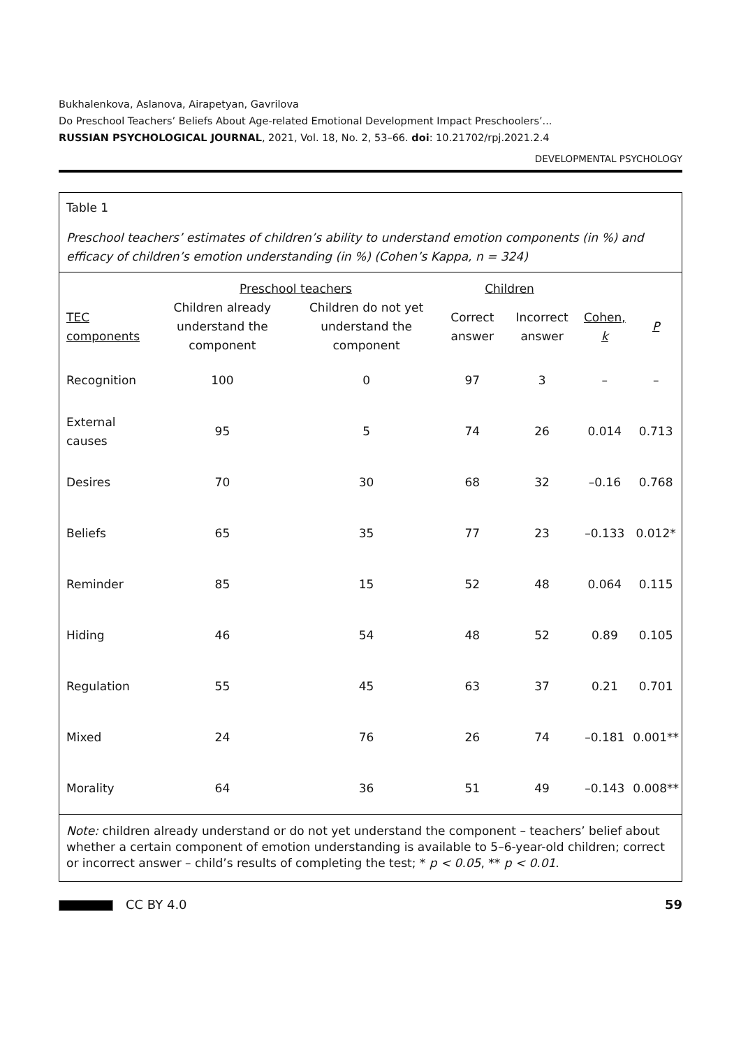Bukhalenkova, Aslanova, Airapetyan, Gavrilova
Do Preschool Teachers’ Beliefs About Age-related Emotional Development Impact Preschoolers’...
RUSSIAN PSYCHOLOGICAL JOURNAL, 2021, Vol. 18, No. 2, 53–66. doi: 10.21702/rpj.2021.2.4
DEVELOPMENTAL PSYCHOLOGY
Table 1
Preschool teachers’ estimates of children’s ability to understand emotion components (in %) and efficacy of children’s emotion understanding (in %) (Cohen’s Kappa, n = 324)
| | Preschool teachers | | Children | | | |
| --- | --- | --- | --- | --- | --- | --- |
| TEC components | Children already understand the component | Children do not yet understand the component | Correct answer | Incorrect answer | Cohen, k | P |
| Recognition | 100 | 0 | 97 | 3 | – | – |
| External causes | 95 | 5 | 74 | 26 | 0.014 | 0.713 |
| Desires | 70 | 30 | 68 | 32 | –0.16 | 0.768 |
| Beliefs | 65 | 35 | 77 | 23 | –0.133 | 0.012* |
| Reminder | 85 | 15 | 52 | 48 | 0.064 | 0.115 |
| Hiding | 46 | 54 | 48 | 52 | 0.89 | 0.105 |
| Regulation | 55 | 45 | 63 | 37 | 0.21 | 0.701 |
| Mixed | 24 | 76 | 26 | 74 | –0.181 | 0.001** |
| Morality | 64 | 36 | 51 | 49 | –0.143 | 0.008** |
Note: children already understand or do not yet understand the component – teachers’ belief about whether a certain component of emotion understanding is available to 5–6-year-old children; correct or incorrect answer – child’s results of completing the test; * p < 0.05, ** p < 0.01.
CC BY 4.0 59